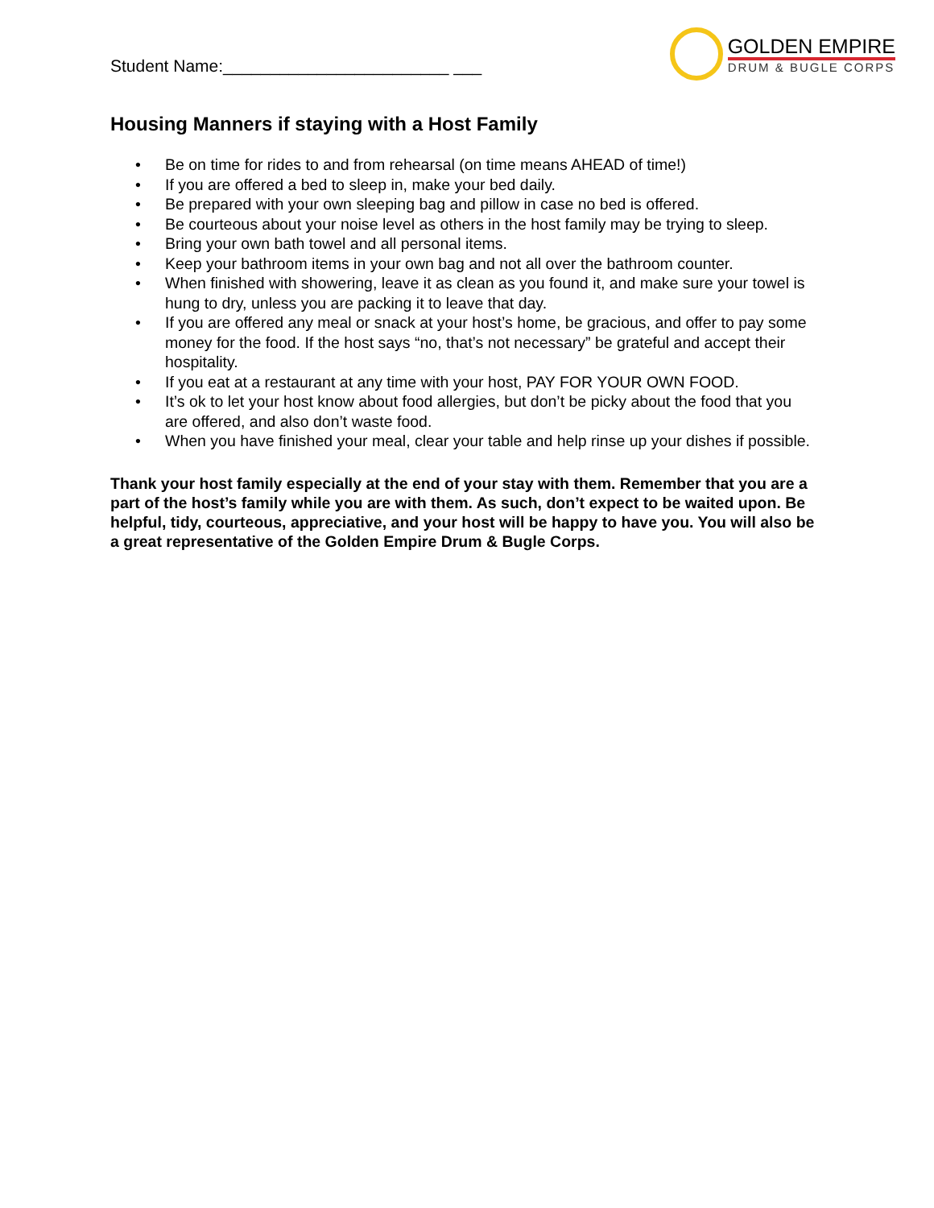Student Name:________________________ ___
GOLDEN EMPIRE
DRUM & BUGLE CORPS
Housing Manners if staying with a Host Family
• Be on time for rides to and from rehearsal (on time means AHEAD of time!)
• If you are offered a bed to sleep in, make your bed daily.
• Be prepared with your own sleeping bag and pillow in case no bed is offered.
• Be courteous about your noise level as others in the host family may be trying to sleep.
• Bring your own bath towel and all personal items.
• Keep your bathroom items in your own bag and not all over the bathroom counter.
• When finished with showering, leave it as clean as you found it, and make sure your towel is hung to dry, unless you are packing it to leave that day.
• If you are offered any meal or snack at your host’s home, be gracious, and offer to pay some money for the food. If the host says “no, that’s not necessary” be grateful and accept their hospitality.
• If you eat at a restaurant at any time with your host, PAY FOR YOUR OWN FOOD.
• It’s ok to let your host know about food allergies, but don’t be picky about the food that you are offered, and also don’t waste food.
• When you have finished your meal, clear your table and help rinse up your dishes if possible.
Thank your host family especially at the end of your stay with them. Remember that you are a part of the host’s family while you are with them. As such, don’t expect to be waited upon. Be helpful, tidy, courteous, appreciative, and your host will be happy to have you. You will also be a great representative of the Golden Empire Drum & Bugle Corps.